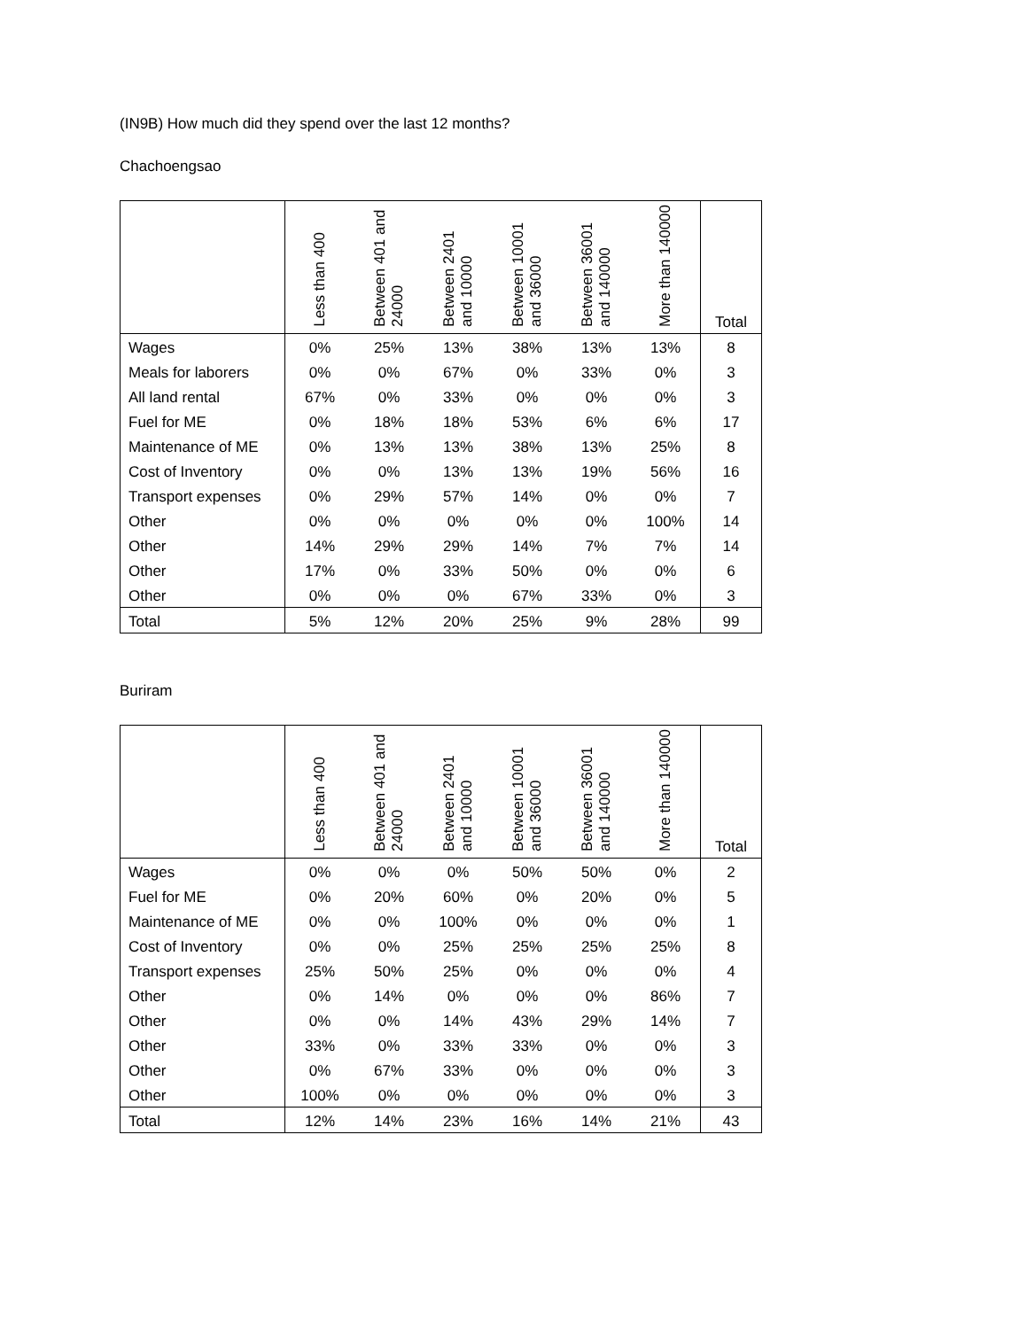(IN9B) How much did they spend over the last 12 months?
Chachoengsao
| | Less than 400 | Between 401 and 24000 | Between 2401 and 10000 | Between 10001 and 36000 | Between 36001 and 140000 | More than 140000 | Total |
| --- | --- | --- | --- | --- | --- | --- | --- |
| Wages | 0% | 25% | 13% | 38% | 13% | 13% | 8 |
| Meals for laborers | 0% | 0% | 67% | 0% | 33% | 0% | 3 |
| All land rental | 67% | 0% | 33% | 0% | 0% | 0% | 3 |
| Fuel for ME | 0% | 18% | 18% | 53% | 6% | 6% | 17 |
| Maintenance of ME | 0% | 13% | 13% | 38% | 13% | 25% | 8 |
| Cost of Inventory | 0% | 0% | 13% | 13% | 19% | 56% | 16 |
| Transport expenses | 0% | 29% | 57% | 14% | 0% | 0% | 7 |
| Other | 0% | 0% | 0% | 0% | 0% | 100% | 14 |
| Other | 14% | 29% | 29% | 14% | 7% | 7% | 14 |
| Other | 17% | 0% | 33% | 50% | 0% | 0% | 6 |
| Other | 0% | 0% | 0% | 67% | 33% | 0% | 3 |
| Total | 5% | 12% | 20% | 25% | 9% | 28% | 99 |
Buriram
| | Less than 400 | Between 401 and 24000 | Between 2401 and 10000 | Between 10001 and 36000 | Between 36001 and 140000 | More than 140000 | Total |
| --- | --- | --- | --- | --- | --- | --- | --- |
| Wages | 0% | 0% | 0% | 50% | 50% | 0% | 2 |
| Fuel for ME | 0% | 20% | 60% | 0% | 20% | 0% | 5 |
| Maintenance of ME | 0% | 0% | 100% | 0% | 0% | 0% | 1 |
| Cost of Inventory | 0% | 0% | 25% | 25% | 25% | 25% | 8 |
| Transport expenses | 25% | 50% | 25% | 0% | 0% | 0% | 4 |
| Other | 0% | 14% | 0% | 0% | 0% | 86% | 7 |
| Other | 0% | 0% | 14% | 43% | 29% | 14% | 7 |
| Other | 33% | 0% | 33% | 33% | 0% | 0% | 3 |
| Other | 0% | 67% | 33% | 0% | 0% | 0% | 3 |
| Other | 100% | 0% | 0% | 0% | 0% | 0% | 3 |
| Total | 12% | 14% | 23% | 16% | 14% | 21% | 43 |